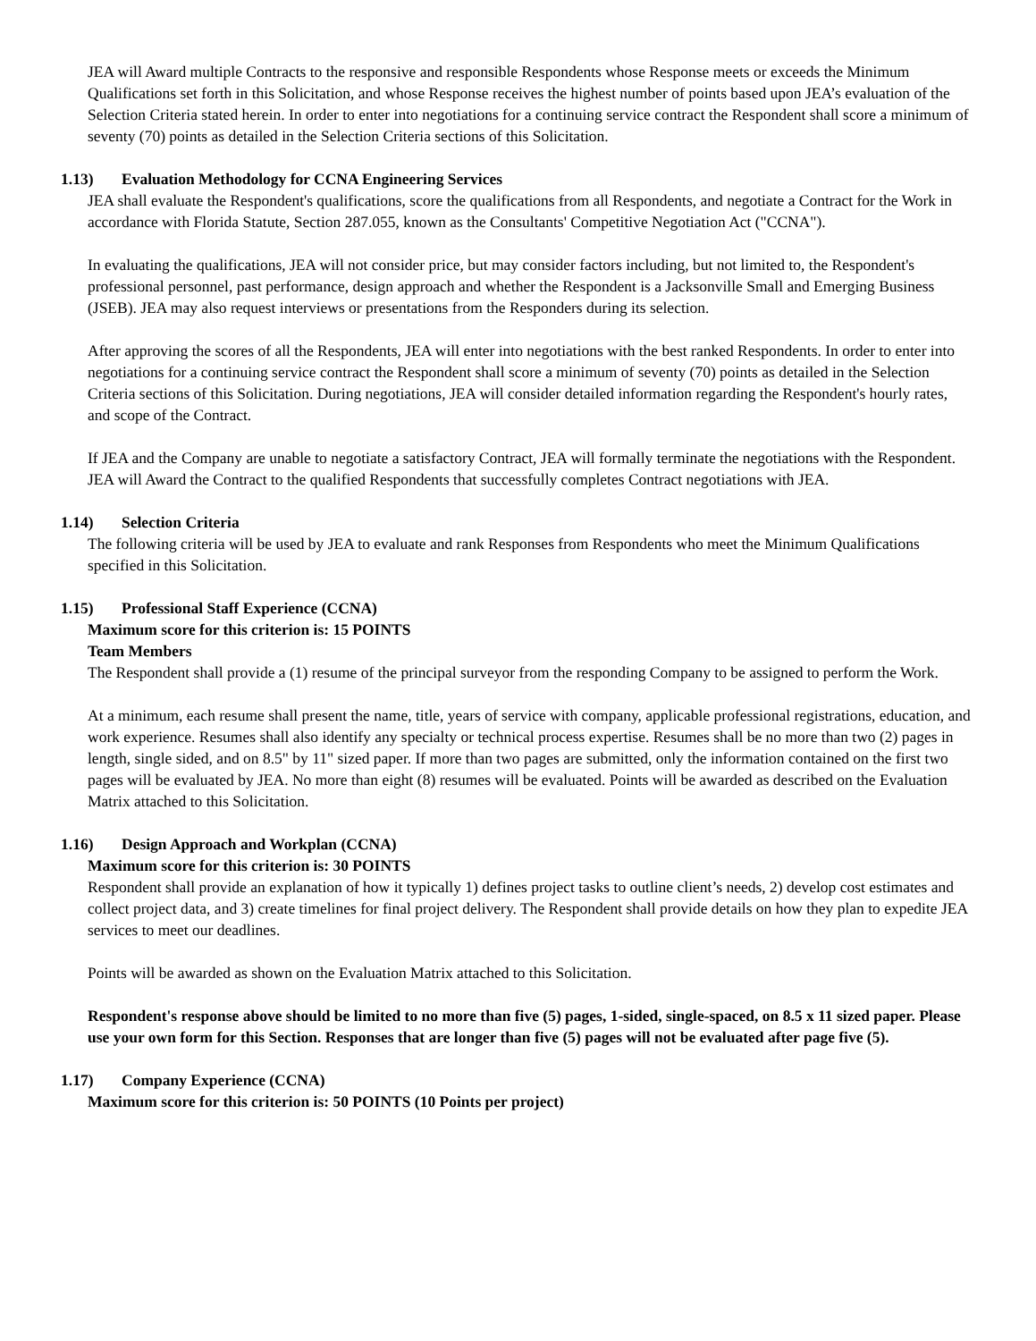JEA will Award multiple Contracts to the responsive and responsible Respondents whose Response meets or exceeds the Minimum Qualifications set forth in this Solicitation, and whose Response receives the highest number of points based upon JEA’s evaluation of the Selection Criteria stated herein. In order to enter into negotiations for a continuing service contract the Respondent shall score a minimum of seventy (70) points as detailed in the Selection Criteria sections of this Solicitation.
1.13) Evaluation Methodology for CCNA Engineering Services
JEA shall evaluate the Respondent's qualifications, score the qualifications from all Respondents, and negotiate a Contract for the Work in accordance with Florida Statute, Section 287.055, known as the Consultants' Competitive Negotiation Act ("CCNA").
In evaluating the qualifications, JEA will not consider price, but may consider factors including, but not limited to, the Respondent's professional personnel, past performance, design approach and whether the Respondent is a Jacksonville Small and Emerging Business (JSEB). JEA may also request interviews or presentations from the Responders during its selection.
After approving the scores of all the Respondents, JEA will enter into negotiations with the best ranked Respondents. In order to enter into negotiations for a continuing service contract the Respondent shall score a minimum of seventy (70) points as detailed in the Selection Criteria sections of this Solicitation. During negotiations, JEA will consider detailed information regarding the Respondent's hourly rates, and scope of the Contract.
If JEA and the Company are unable to negotiate a satisfactory Contract, JEA will formally terminate the negotiations with the Respondent. JEA will Award the Contract to the qualified Respondents that successfully completes Contract negotiations with JEA.
1.14) Selection Criteria
The following criteria will be used by JEA to evaluate and rank Responses from Respondents who meet the Minimum Qualifications specified in this Solicitation.
1.15) Professional Staff Experience (CCNA)
Maximum score for this criterion is: 15 POINTS
Team Members
The Respondent shall provide a (1) resume of the principal surveyor from the responding Company to be assigned to perform the Work.
At a minimum, each resume shall present the name, title, years of service with company, applicable professional registrations, education, and work experience. Resumes shall also identify any specialty or technical process expertise. Resumes shall be no more than two (2) pages in length, single sided, and on 8.5" by 11" sized paper. If more than two pages are submitted, only the information contained on the first two pages will be evaluated by JEA. No more than eight (8) resumes will be evaluated. Points will be awarded as described on the Evaluation Matrix attached to this Solicitation.
1.16) Design Approach and Workplan (CCNA)
Maximum score for this criterion is: 30 POINTS
Respondent shall provide an explanation of how it typically 1) defines project tasks to outline client’s needs, 2) develop cost estimates and collect project data, and 3) create timelines for final project delivery. The Respondent shall provide details on how they plan to expedite JEA services to meet our deadlines.
Points will be awarded as shown on the Evaluation Matrix attached to this Solicitation.
Respondent's response above should be limited to no more than five (5) pages, 1-sided, single-spaced, on 8.5 x 11 sized paper. Please use your own form for this Section. Responses that are longer than five (5) pages will not be evaluated after page five (5).
1.17) Company Experience (CCNA)
Maximum score for this criterion is: 50 POINTS (10 Points per project)